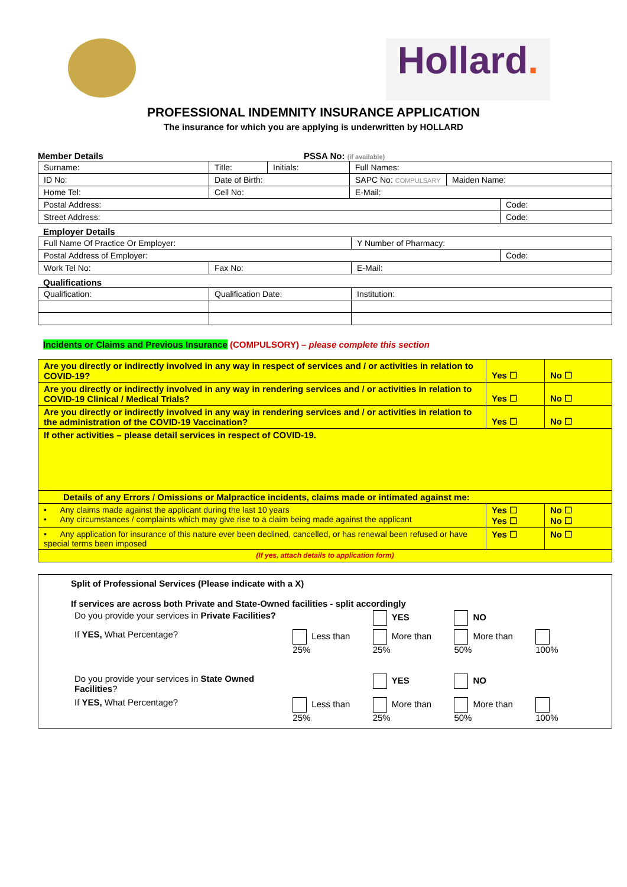Hollard.
PROFESSIONAL INDEMNITY INSURANCE APPLICATION
The insurance for which you are applying is underwritten by HOLLARD
Member Details PSSA No: (if available)
| Surname: | Title: | Initials: | Full Names: | | |
| ID No: | Date of Birth: | | SAPC No: COMPULSARY | Maiden Name: | |
| Home Tel: | Cell No: | | E-Mail: | | |
| Postal Address: | | | | | Code: |
| Street Address: | | | | | Code: |
Employer Details
| Full Name Of Practice Or Employer: | | Y Number of Pharmacy: | |
| Postal Address of Employer: | | | Code: |
| Work Tel No: | Fax No: | E-Mail: | |
Qualifications
| Qualification: | Qualification Date: | Institution: |
Incidents or Claims and Previous Insurance (COMPULSORY) – please complete this section
| Are you directly or indirectly involved in any way in respect of services and / or activities in relation to COVID-19? | Yes ☐ | No ☐ |
| Are you directly or indirectly involved in any way in rendering services and / or activities in relation to COVID-19 Clinical / Medical Trials? | Yes ☐ | No ☐ |
| Are you directly or indirectly involved in any way in rendering services and / or activities in relation to the administration of the COVID-19 Vaccination? | Yes ☐ | No ☐ |
| If other activities – please detail services in respect of COVID-19. | | |
| Details of any Errors / Omissions or Malpractice incidents, claims made or intimated against me: | | |
| • Any claims made against the applicant during the last 10 years • Any circumstances / complaints which may give rise to a claim being made against the applicant | Yes ☐ Yes ☐ | No ☐ No ☐ |
| • Any application for insurance of this nature ever been declined, cancelled, or has renewal been refused or have special terms been imposed | Yes ☐ | No ☐ |
| (If yes, attach details to application form) | | |
Split of Professional Services (Please indicate with a X)
If services are across both Private and State-Owned facilities - split accordingly
| Do you provide your services in Private Facilities? | | YES | NO | |
| If YES, What Percentage? | Less than 25% | More than 25% | More than 50% | 100% |
| Do you provide your services in State Owned Facilities ? | | YES | NO | |
| If YES, What Percentage? | Less than 25% | More than 25% | More than 50% | 100% |